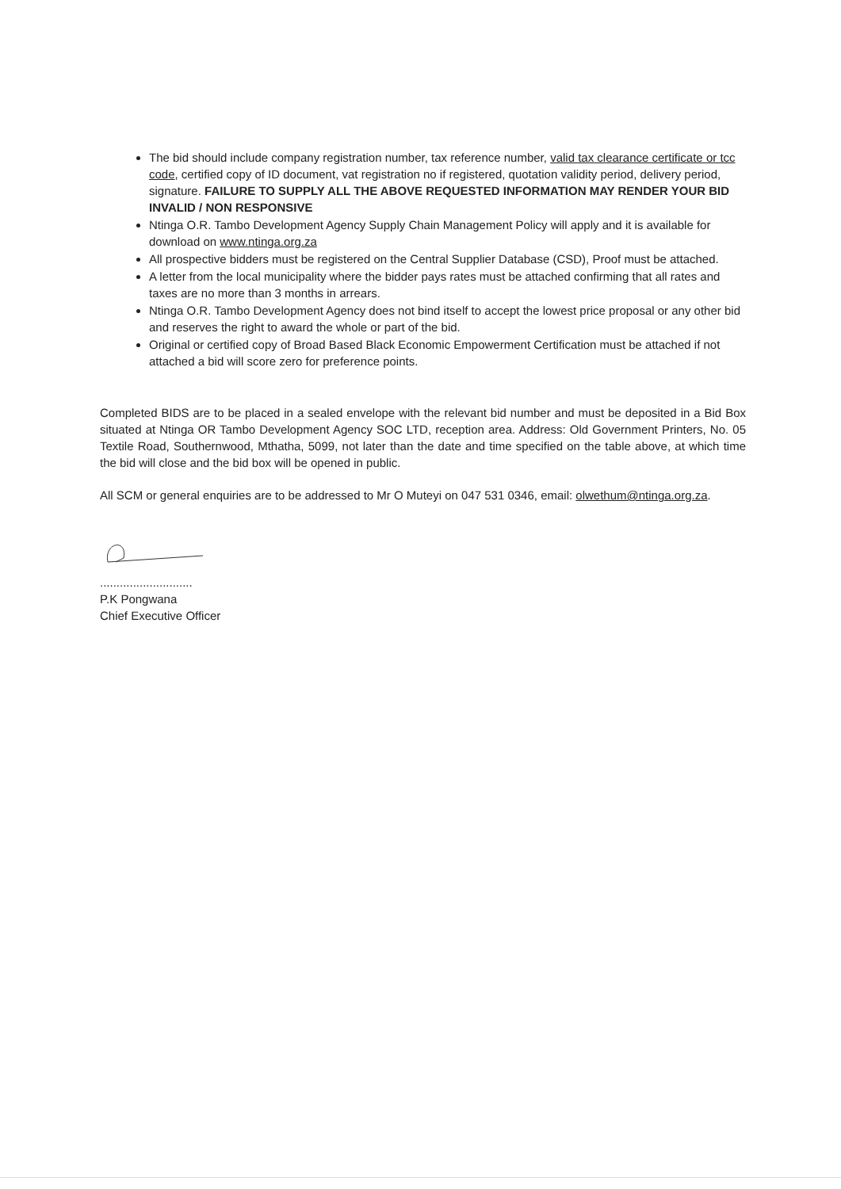The bid should include company registration number, tax reference number, valid tax clearance certificate or tcc code, certified copy of ID document, vat registration no if registered, quotation validity period, delivery period, signature. FAILURE TO SUPPLY ALL THE ABOVE REQUESTED INFORMATION MAY RENDER YOUR BID INVALID / NON RESPONSIVE
Ntinga O.R. Tambo Development Agency Supply Chain Management Policy will apply and it is available for download on www.ntinga.org.za
All prospective bidders must be registered on the Central Supplier Database (CSD), Proof must be attached.
A letter from the local municipality where the bidder pays rates must be attached confirming that all rates and taxes are no more than 3 months in arrears.
Ntinga O.R. Tambo Development Agency does not bind itself to accept the lowest price proposal or any other bid and reserves the right to award the whole or part of the bid.
Original or certified copy of Broad Based Black Economic Empowerment Certification must be attached if not attached a bid will score zero for preference points.
Completed BIDS are to be placed in a sealed envelope with the relevant bid number and must be deposited in a Bid Box situated at Ntinga OR Tambo Development Agency SOC LTD, reception area. Address: Old Government Printers, No. 05 Textile Road, Southernwood, Mthatha, 5099, not later than the date and time specified on the table above, at which time the bid will close and the bid box will be opened in public.
All SCM or general enquiries are to be addressed to Mr O Muteyi on 047 531 0346, email: olwethum@ntinga.org.za.
............................
P.K Pongwana
Chief Executive Officer